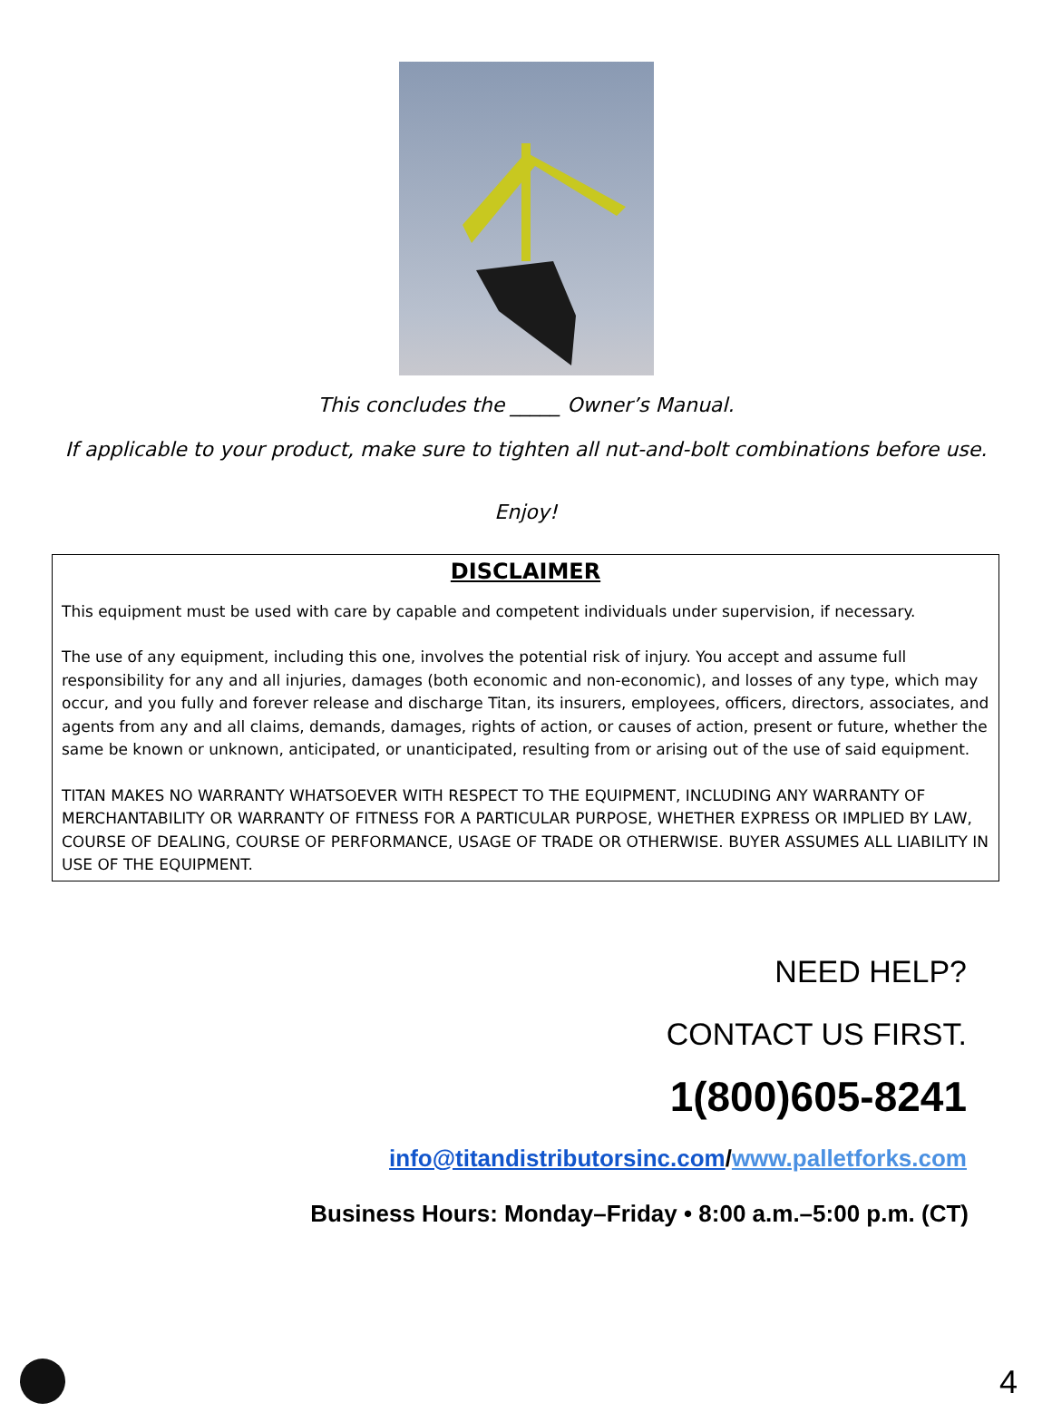This concludes the _____ Owner’s Manual.
If applicable to your product, make sure to tighten all nut-and-bolt combinations before use.
Enjoy!
DISCLAIMER
This equipment must be used with care by capable and competent individuals under supervision, if necessary.
The use of any equipment, including this one, involves the potential risk of injury. You accept and assume full responsibility for any and all injuries, damages (both economic and non-economic), and losses of any type, which may occur, and you fully and forever release and discharge Titan, its insurers, employees, officers, directors, associates, and agents from any and all claims, demands, damages, rights of action, or causes of action, present or future, whether the same be known or unknown, anticipated, or unanticipated, resulting from or arising out of the use of said equipment.
TITAN MAKES NO WARRANTY WHATSOEVER WITH RESPECT TO THE EQUIPMENT, INCLUDING ANY WARRANTY OF MERCHANTABILITY OR WARRANTY OF FITNESS FOR A PARTICULAR PURPOSE, WHETHER EXPRESS OR IMPLIED BY LAW, COURSE OF DEALING, COURSE OF PERFORMANCE, USAGE OF TRADE OR OTHERWISE. BUYER ASSUMES ALL LIABILITY IN USE OF THE EQUIPMENT.
NEED HELP?
CONTACT US FIRST.
1(800)605-8241
info@titandistributorsinc.com/www.palletforks.com
Business Hours: Monday–Friday • 8:00 a.m.–5:00 p.m. (CT)
4